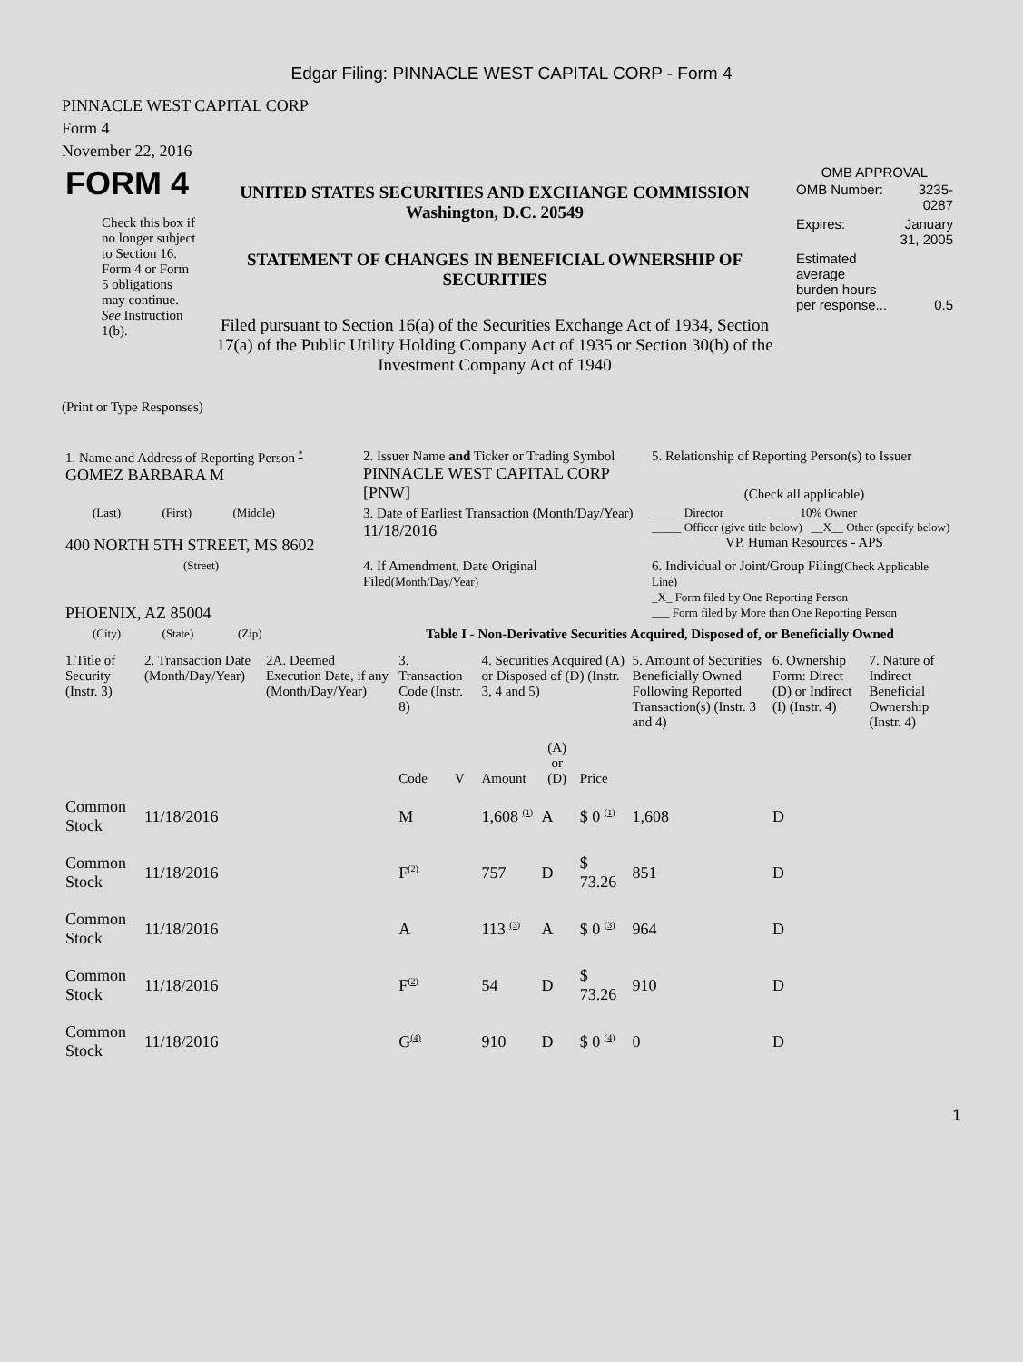Edgar Filing: PINNACLE WEST CAPITAL CORP - Form 4
PINNACLE WEST CAPITAL CORP
Form 4
November 22, 2016
| FORM 4 Check this box if no longer subject to Section 16. Form 4 or Form 5 obligations may continue. See Instruction 1(b). | UNITED STATES SECURITIES AND EXCHANGE COMMISSION Washington, D.C. 20549 STATEMENT OF CHANGES IN BENEFICIAL OWNERSHIP OF SECURITIES Filed pursuant to Section 16(a) of the Securities Exchange Act of 1934, Section 17(a) of the Public Utility Holding Company Act of 1935 or Section 30(h) of the Investment Company Act of 1940 | OMB APPROVAL / OMB Number: / 3235-0287 / / Expires: / January 31, 2005 / / Estimated average burden hours per response... / 0.5 / |
(Print or Type Responses)
| 1. Name and Address of Reporting Person <sup>*</sup> GOMEZ BARBARA M | 2. Issuer Name and Ticker or Trading Symbol PINNACLE WEST CAPITAL CORP [PNW] | 5. Relationship of Reporting Person(s) to Issuer (Check all applicable) |
| (Last) (First) (Middle) 400 NORTH 5TH STREET, MS 8602 | 3. Date of Earliest Transaction (Month/Day/Year) 11/18/2016 | _____ Director _____ 10% Owner _____ Officer (give title below) __X__ Other (specify below) VP, Human Resources - APS |
| (Street) PHOENIX, AZ 85004 | 4. If Amendment, Date Original Filed (Month/Day/Year) | 6. Individual or Joint/Group Filing (Check Applicable Line) _X_ Form filed by One Reporting Person ___ Form filed by More than One Reporting Person |
| (City) (State) (Zip) | Table I - Non-Derivative Securities Acquired, Disposed of, or Beneficially Owned | |
| 1.Title of Security (Instr. 3) | 2. Transaction Date (Month/Day/Year) | 2A. Deemed Execution Date, if any (Month/Day/Year) | 3. Transaction Code (Instr. 8) | | 4. Securities Acquired (A) or Disposed of (D) (Instr. 3, 4 and 5) | | | 5. Amount of Securities Beneficially Owned Following Reported Transaction(s) (Instr. 3 and 4) | 6. Ownership Form: Direct (D) or Indirect (I) (Instr. 4) | 7. Nature of Indirect Beneficial Ownership (Instr. 4) |
| --- | --- | --- | --- | --- | --- | --- | --- | --- | --- | --- |
| | | | Code | V | Amount | (A) or (D) | Price | | | |
| Common Stock | 11/18/2016 | | M | | 1,608 <sup>(1)</sup> | A | $ 0 <sup>(1)</sup> | 1,608 | D | |
| Common Stock | 11/18/2016 | | F<sup>(2)</sup> | | 757 | D | $ 73.26 | 851 | D | |
| Common Stock | 11/18/2016 | | A | | 113 <sup>(3)</sup> | A | $ 0 <sup>(3)</sup> | 964 | D | |
| Common Stock | 11/18/2016 | | F<sup>(2)</sup> | | 54 | D | $ 73.26 | 910 | D | |
| Common Stock | 11/18/2016 | | G<sup>(4)</sup> | | 910 | D | $ 0 <sup>(4)</sup> | 0 | D | |
1